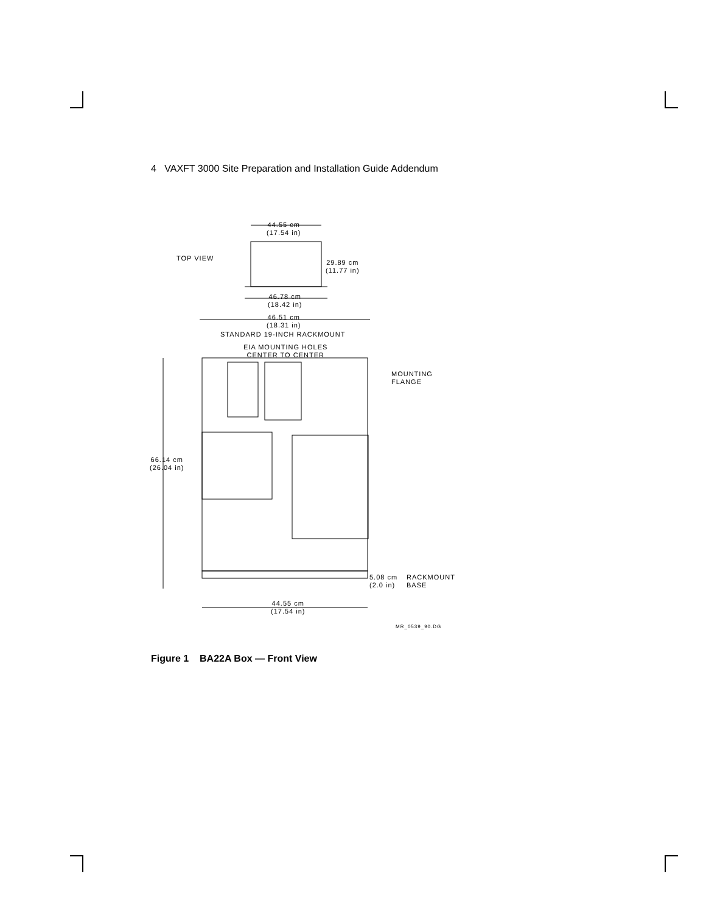4 VAXFT 3000 Site Preparation and Installation Guide Addendum
44.55 cm
(17.54 in)
TOP VIEW
29.89 cm
(11.77 in)
46.78 cm
(18.42 in)
46.51 cm
(18.31 in)
STANDARD 19-INCH RACKMOUNT
EIA MOUNTING HOLES
CENTER TO CENTER
MOUNTING
FLANGE
66.14 cm
(26.04 in)
5.08 cm
(2.0 in)
RACKMOUNT
BASE
44.55 cm
(17.54 in)
MR_0539_90.DG
Figure 1 BA22A Box — Front View